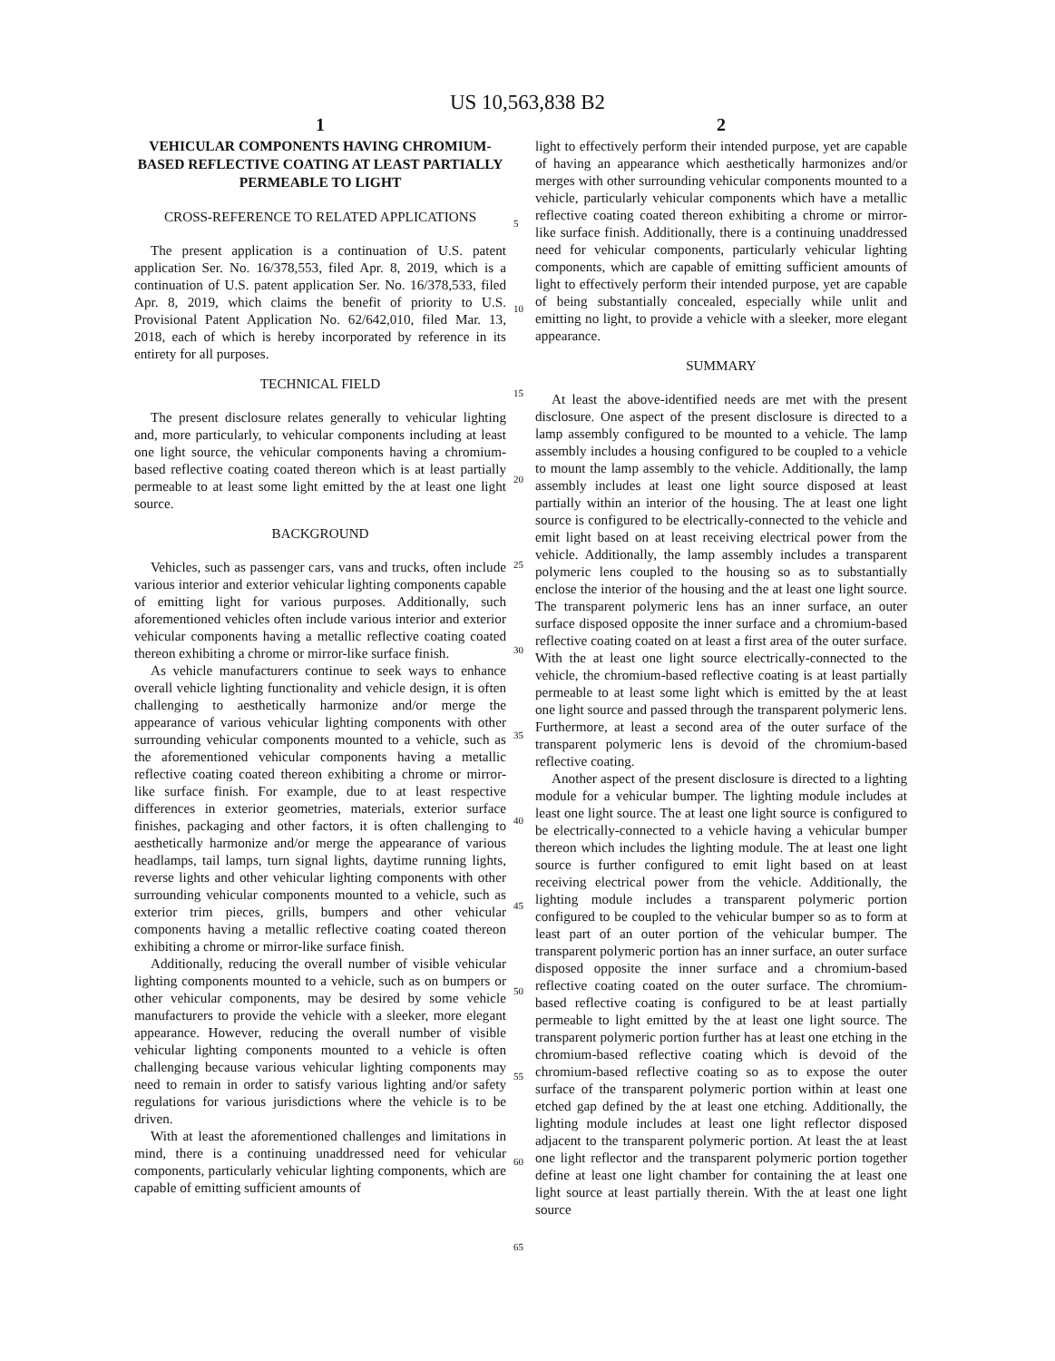US 10,563,838 B2
1
VEHICULAR COMPONENTS HAVING CHROMIUM-BASED REFLECTIVE COATING AT LEAST PARTIALLY PERMEABLE TO LIGHT
CROSS-REFERENCE TO RELATED APPLICATIONS
The present application is a continuation of U.S. patent application Ser. No. 16/378,553, filed Apr. 8, 2019, which is a continuation of U.S. patent application Ser. No. 16/378,533, filed Apr. 8, 2019, which claims the benefit of priority to U.S. Provisional Patent Application No. 62/642,010, filed Mar. 13, 2018, each of which is hereby incorporated by reference in its entirety for all purposes.
TECHNICAL FIELD
The present disclosure relates generally to vehicular lighting and, more particularly, to vehicular components including at least one light source, the vehicular components having a chromium-based reflective coating coated thereon which is at least partially permeable to at least some light emitted by the at least one light source.
BACKGROUND
Vehicles, such as passenger cars, vans and trucks, often include various interior and exterior vehicular lighting components capable of emitting light for various purposes. Additionally, such aforementioned vehicles often include various interior and exterior vehicular components having a metallic reflective coating coated thereon exhibiting a chrome or mirror-like surface finish.
As vehicle manufacturers continue to seek ways to enhance overall vehicle lighting functionality and vehicle design, it is often challenging to aesthetically harmonize and/or merge the appearance of various vehicular lighting components with other surrounding vehicular components mounted to a vehicle, such as the aforementioned vehicular components having a metallic reflective coating coated thereon exhibiting a chrome or mirror-like surface finish. For example, due to at least respective differences in exterior geometries, materials, exterior surface finishes, packaging and other factors, it is often challenging to aesthetically harmonize and/or merge the appearance of various headlamps, tail lamps, turn signal lights, daytime running lights, reverse lights and other vehicular lighting components with other surrounding vehicular components mounted to a vehicle, such as exterior trim pieces, grills, bumpers and other vehicular components having a metallic reflective coating coated thereon exhibiting a chrome or mirror-like surface finish.
Additionally, reducing the overall number of visible vehicular lighting components mounted to a vehicle, such as on bumpers or other vehicular components, may be desired by some vehicle manufacturers to provide the vehicle with a sleeker, more elegant appearance. However, reducing the overall number of visible vehicular lighting components mounted to a vehicle is often challenging because various vehicular lighting components may need to remain in order to satisfy various lighting and/or safety regulations for various jurisdictions where the vehicle is to be driven.
With at least the aforementioned challenges and limitations in mind, there is a continuing unaddressed need for vehicular components, particularly vehicular lighting components, which are capable of emitting sufficient amounts of
2
light to effectively perform their intended purpose, yet are capable of having an appearance which aesthetically harmonizes and/or merges with other surrounding vehicular components mounted to a vehicle, particularly vehicular components which have a metallic reflective coating coated thereon exhibiting a chrome or mirror-like surface finish. Additionally, there is a continuing unaddressed need for vehicular components, particularly vehicular lighting components, which are capable of emitting sufficient amounts of light to effectively perform their intended purpose, yet are capable of being substantially concealed, especially while unlit and emitting no light, to provide a vehicle with a sleeker, more elegant appearance.
SUMMARY
At least the above-identified needs are met with the present disclosure. One aspect of the present disclosure is directed to a lamp assembly configured to be mounted to a vehicle. The lamp assembly includes a housing configured to be coupled to a vehicle to mount the lamp assembly to the vehicle. Additionally, the lamp assembly includes at least one light source disposed at least partially within an interior of the housing. The at least one light source is configured to be electrically-connected to the vehicle and emit light based on at least receiving electrical power from the vehicle. Additionally, the lamp assembly includes a transparent polymeric lens coupled to the housing so as to substantially enclose the interior of the housing and the at least one light source. The transparent polymeric lens has an inner surface, an outer surface disposed opposite the inner surface and a chromium-based reflective coating coated on at least a first area of the outer surface. With the at least one light source electrically-connected to the vehicle, the chromium-based reflective coating is at least partially permeable to at least some light which is emitted by the at least one light source and passed through the transparent polymeric lens. Furthermore, at least a second area of the outer surface of the transparent polymeric lens is devoid of the chromium-based reflective coating.
Another aspect of the present disclosure is directed to a lighting module for a vehicular bumper. The lighting module includes at least one light source. The at least one light source is configured to be electrically-connected to a vehicle having a vehicular bumper thereon which includes the lighting module. The at least one light source is further configured to emit light based on at least receiving electrical power from the vehicle. Additionally, the lighting module includes a transparent polymeric portion configured to be coupled to the vehicular bumper so as to form at least part of an outer portion of the vehicular bumper. The transparent polymeric portion has an inner surface, an outer surface disposed opposite the inner surface and a chromium-based reflective coating coated on the outer surface. The chromium-based reflective coating is configured to be at least partially permeable to light emitted by the at least one light source. The transparent polymeric portion further has at least one etching in the chromium-based reflective coating which is devoid of the chromium-based reflective coating so as to expose the outer surface of the transparent polymeric portion within at least one etched gap defined by the at least one etching. Additionally, the lighting module includes at least one light reflector disposed adjacent to the transparent polymeric portion. At least the at least one light reflector and the transparent polymeric portion together define at least one light chamber for containing the at least one light source at least partially therein. With the at least one light source
5
10
15
20
25
30
35
40
45
50
55
60
65